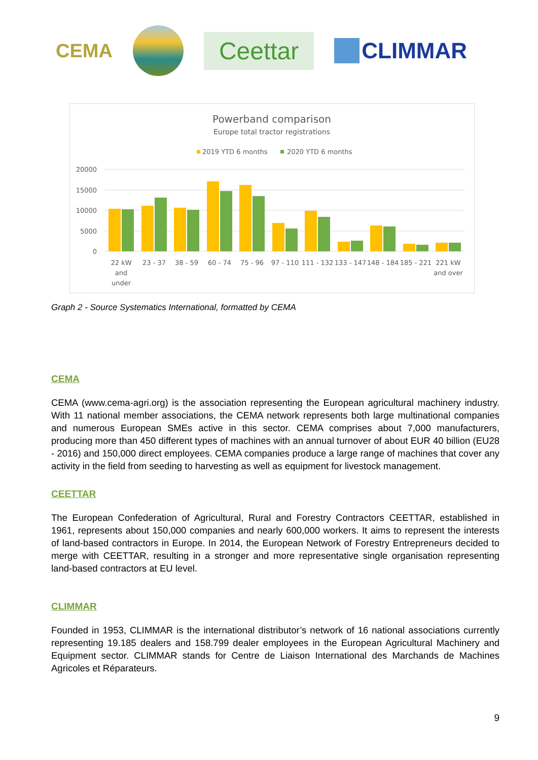CEMA Ceettar CLIMMAR
Powerband comparison
Europe total tractor registrations
2019 YTD 6 months
2020 YTD 6 months
20000
15000
10000
5000
0
22 kW
and
under
23 - 37
38 - 59
60 - 74
75 - 96
97 - 110
111 - 132
133 - 147
148 - 184
185 - 221
221 kW
and over
Graph 2 - Source Systematics International, formatted by CEMA
CEMA
CEMA (www.cema-agri.org) is the association representing the European agricultural machinery industry. With 11 national member associations, the CEMA network represents both large multinational companies and numerous European SMEs active in this sector. CEMA comprises about 7,000 manufacturers, producing more than 450 different types of machines with an annual turnover of about EUR 40 billion (EU28 - 2016) and 150,000 direct employees. CEMA companies produce a large range of machines that cover any activity in the field from seeding to harvesting as well as equipment for livestock management.
CEETTAR
The European Confederation of Agricultural, Rural and Forestry Contractors CEETTAR, established in 1961, represents about 150,000 companies and nearly 600,000 workers. It aims to represent the interests of land-based contractors in Europe. In 2014, the European Network of Forestry Entrepreneurs decided to merge with CEETTAR, resulting in a stronger and more representative single organisation representing land-based contractors at EU level.
CLIMMAR
Founded in 1953, CLIMMAR is the international distributor’s network of 16 national associations currently representing 19.185 dealers and 158.799 dealer employees in the European Agricultural Machinery and Equipment sector. CLIMMAR stands for Centre de Liaison International des Marchands de Machines Agricoles et Réparateurs.
9